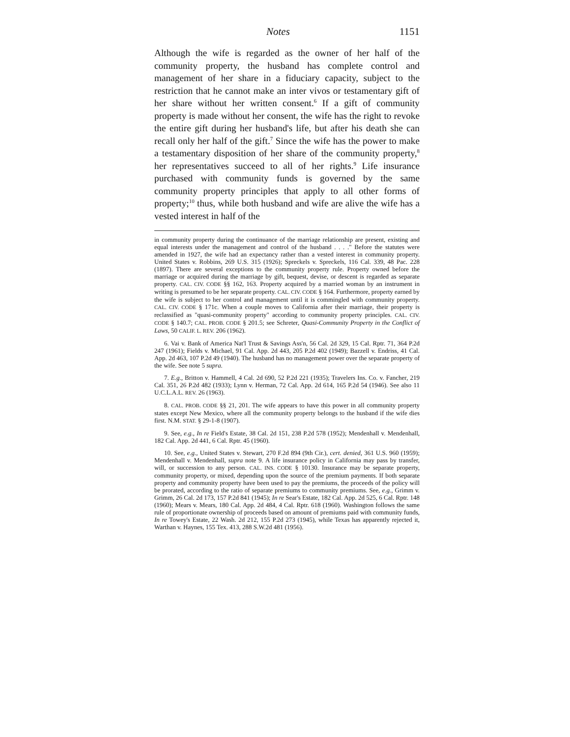Notes 1151
Although the wife is regarded as the owner of her half of the community property, the husband has complete control and management of her share in a fiduciary capacity, subject to the restriction that he cannot make an inter vivos or testamentary gift of her share without her written consent.<sup>6</sup> If a gift of community property is made without her consent, the wife has the right to revoke the entire gift during her husband's life, but after his death she can recall only her half of the gift.<sup>7</sup> Since the wife has the power to make a testamentary disposition of her share of the community property,<sup>8</sup> her representatives succeed to all of her rights.<sup>9</sup> Life insurance purchased with community funds is governed by the same community property principles that apply to all other forms of property;<sup>10</sup> thus, while both husband and wife are alive the wife has a vested interest in half of the
in community property during the continuance of the marriage relationship are present, existing and equal interests under the management and control of the husband . . . ." Before the statutes were amended in 1927, the wife had an expectancy rather than a vested interest in community property. United States v. Robbins, 269 U.S. 315 (1926); Spreckels v. Spreckels, 116 Cal. 339, 48 Pac. 228 (1897). There are several exceptions to the community property rule. Property owned before the marriage or acquired during the marriage by gift, bequest, devise, or descent is regarded as separate property. CAL. CIV. CODE §§ 162, 163. Property acquired by a married woman by an instrument in writing is presumed to be her separate property. CAL. CIV. CODE § 164. Furthermore, property earned by the wife is subject to her control and management until it is commingled with community property. CAL. CIV. CODE § 171c. When a couple moves to California after their marriage, their property is reclassified as "quasi-community property" according to community property principles. CAL. CIV. CODE § 140.7; CAL. PROB. CODE § 201.5; see Schreter, Quasi-Community Property in the Conflict of Laws, 50 CALIF. L. REV. 206 (1962).
6. Vai v. Bank of America Nat'l Trust & Savings Ass'n, 56 Cal. 2d 329, 15 Cal. Rptr. 71, 364 P.2d 247 (1961); Fields v. Michael, 91 Cal. App. 2d 443, 205 P.2d 402 (1949); Bazzell v. Endriss, 41 Cal. App. 2d 463, 107 P.2d 49 (1940). The husband has no management power over the separate property of the wife. See note 5 supra.
7. E.g., Britton v. Hammell, 4 Cal. 2d 690, 52 P.2d 221 (1935); Travelers Ins. Co. v. Fancher, 219 Cal. 351, 26 P.2d 482 (1933); Lynn v. Herman, 72 Cal. App. 2d 614, 165 P.2d 54 (1946). See also 11 U.C.L.A.L. REV. 26 (1963).
8. CAL. PROB. CODE §§ 21, 201. The wife appears to have this power in all community property states except New Mexico, where all the community property belongs to the husband if the wife dies first. N.M. STAT. § 29-1-8 (1907).
9. See, e.g., In re Field's Estate, 38 Cal. 2d 151, 238 P.2d 578 (1952); Mendenhall v. Mendenhall, 182 Cal. App. 2d 441, 6 Cal. Rptr. 45 (1960).
10. See, e.g., United States v. Stewart, 270 F.2d 894 (9th Cir.), cert. denied, 361 U.S. 960 (1959); Mendenhall v. Mendenhall, supra note 9. A life insurance policy in California may pass by transfer, will, or succession to any person. CAL. INS. CODE § 10130. Insurance may be separate property, community property, or mixed, depending upon the source of the premium payments. If both separate property and community property have been used to pay the premiums, the proceeds of the policy will be prorated, according to the ratio of separate premiums to community premiums. See, e.g., Grimm v. Grimm, 26 Cal. 2d 173, 157 P.2d 841 (1945); In re Sear's Estate, 182 Cal. App. 2d 525, 6 Cal. Rptr. 148 (1960); Mears v. Mears, 180 Cal. App. 2d 484, 4 Cal. Rptr. 618 (1960). Washington follows the same rule of proportionate ownership of proceeds based on amount of premiums paid with community funds, In re Towey's Estate, 22 Wash. 2d 212, 155 P.2d 273 (1945), while Texas has apparently rejected it, Warthan v. Haynes, 155 Tex. 413, 288 S.W.2d 481 (1956).